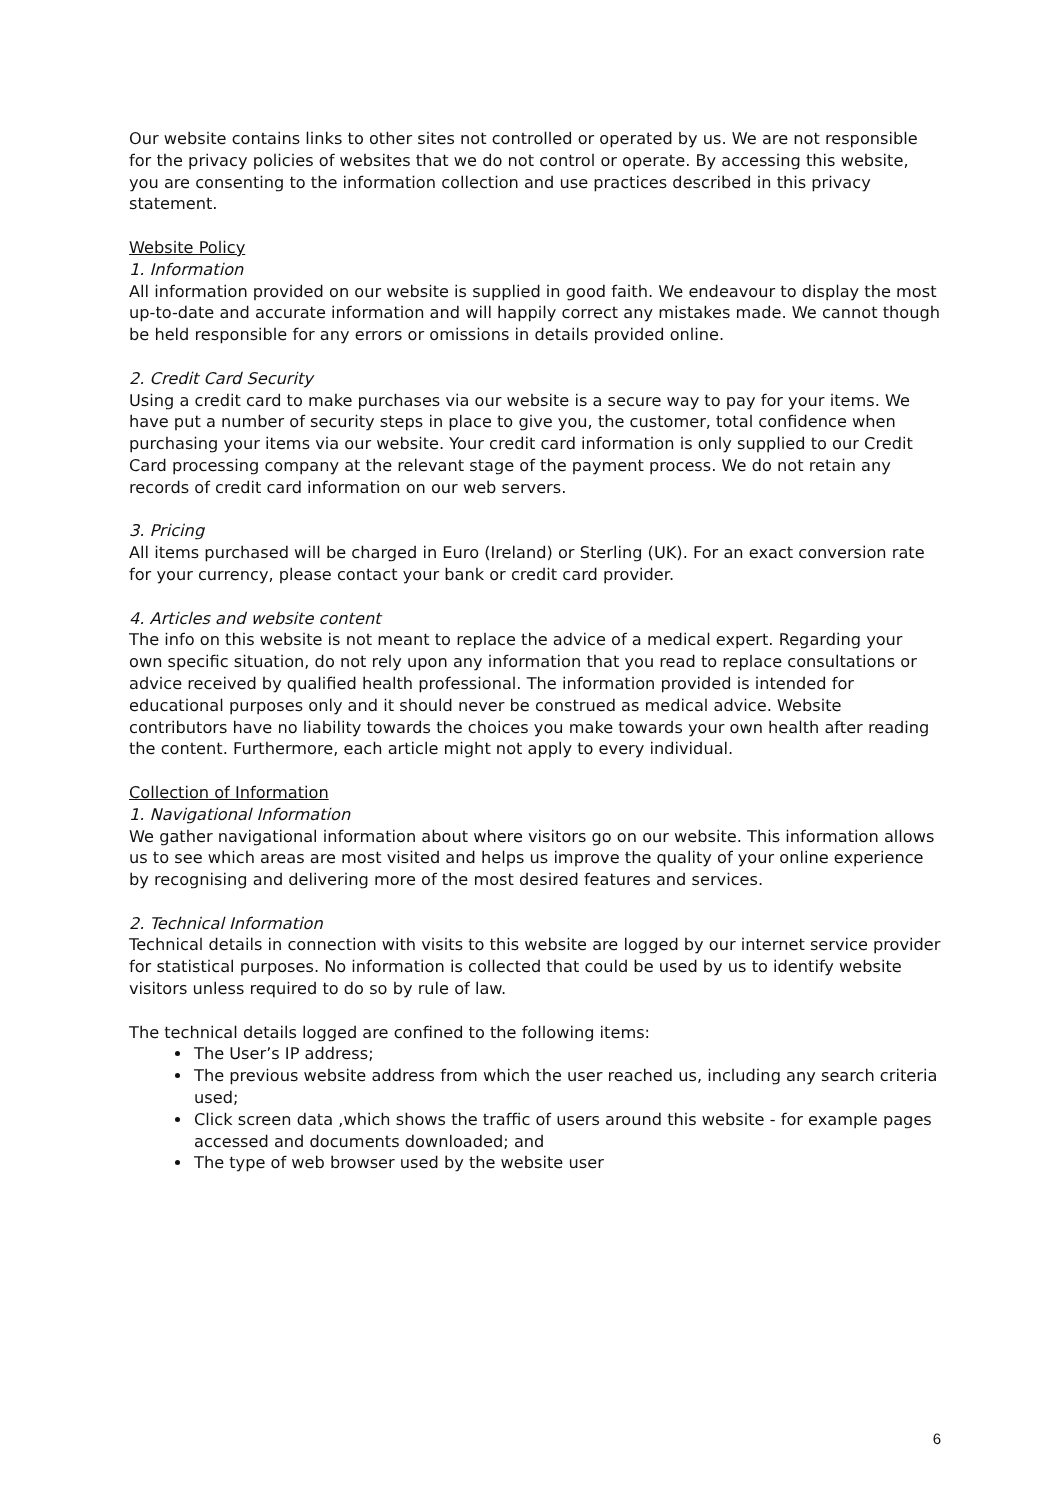Our website contains links to other sites not controlled or operated by us. We are not responsible for the privacy policies of websites that we do not control or operate. By accessing this website, you are consenting to the information collection and use practices described in this privacy statement.
Website Policy
1. Information
All information provided on our website is supplied in good faith. We endeavour to display the most up-to-date and accurate information and will happily correct any mistakes made. We cannot though be held responsible for any errors or omissions in details provided online.
2. Credit Card Security
Using a credit card to make purchases via our website is a secure way to pay for your items. We have put a number of security steps in place to give you, the customer, total confidence when purchasing your items via our website. Your credit card information is only supplied to our Credit Card processing company at the relevant stage of the payment process. We do not retain any records of credit card information on our web servers.
3. Pricing
All items purchased will be charged in Euro (Ireland) or Sterling (UK). For an exact conversion rate for your currency, please contact your bank or credit card provider.
4. Articles and website content
The info on this website is not meant to replace the advice of a medical expert. Regarding your own specific situation, do not rely upon any information that you read to replace consultations or advice received by qualified health professional. The information provided is intended for educational purposes only and it should never be construed as medical advice. Website contributors have no liability towards the choices you make towards your own health after reading the content. Furthermore, each article might not apply to every individual.
Collection of Information
1. Navigational Information
We gather navigational information about where visitors go on our website. This information allows us to see which areas are most visited and helps us improve the quality of your online experience by recognising and delivering more of the most desired features and services.
2. Technical Information
Technical details in connection with visits to this website are logged by our internet service provider for statistical purposes. No information is collected that could be used by us to identify website visitors unless required to do so by rule of law.
The technical details logged are confined to the following items:
The User’s IP address;
The previous website address from which the user reached us, including any search criteria used;
Click screen data ,which shows the traffic of users around this website - for example pages accessed and documents downloaded; and
The type of web browser used by the website user
6